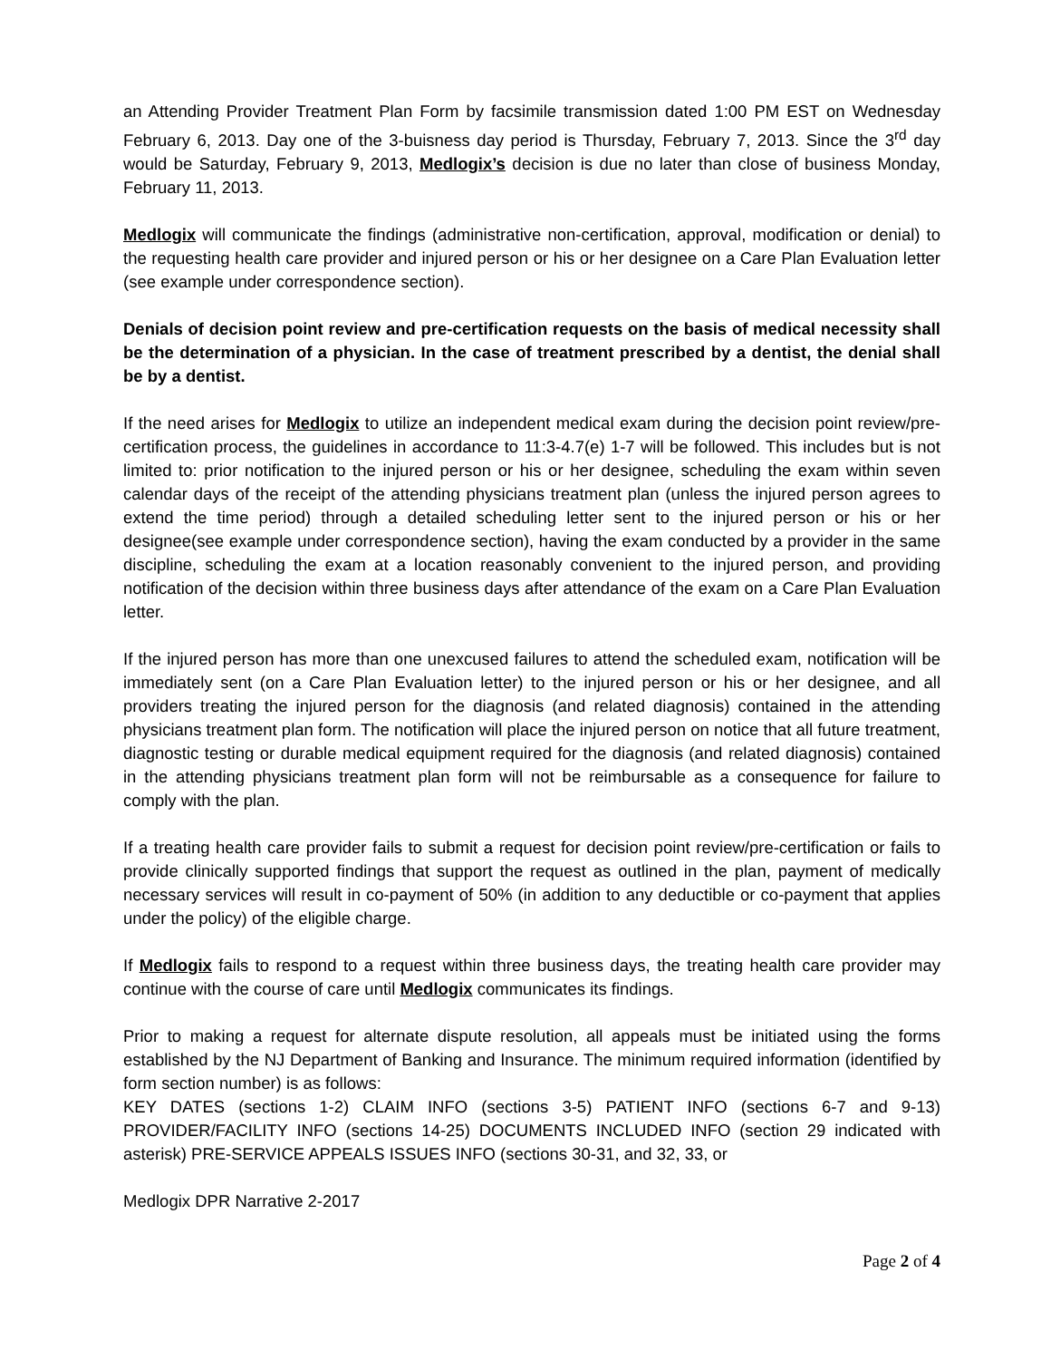an Attending Provider Treatment Plan Form by facsimile transmission dated 1:00 PM EST on Wednesday February 6, 2013. Day one of the 3-buisness day period is Thursday, February 7, 2013. Since the 3<sup>rd</sup> day would be Saturday, February 9, 2013, Medlogix’s decision is due no later than close of business Monday, February 11, 2013.
Medlogix will communicate the findings (administrative non-certification, approval, modification or denial) to the requesting health care provider and injured person or his or her designee on a Care Plan Evaluation letter (see example under correspondence section).
Denials of decision point review and pre-certification requests on the basis of medical necessity shall be the determination of a physician. In the case of treatment prescribed by a dentist, the denial shall be by a dentist.
If the need arises for Medlogix to utilize an independent medical exam during the decision point review/pre-certification process, the guidelines in accordance to 11:3-4.7(e) 1-7 will be followed. This includes but is not limited to: prior notification to the injured person or his or her designee, scheduling the exam within seven calendar days of the receipt of the attending physicians treatment plan (unless the injured person agrees to extend the time period) through a detailed scheduling letter sent to the injured person or his or her designee(see example under correspondence section), having the exam conducted by a provider in the same discipline, scheduling the exam at a location reasonably convenient to the injured person, and providing notification of the decision within three business days after attendance of the exam on a Care Plan Evaluation letter.
If the injured person has more than one unexcused failures to attend the scheduled exam, notification will be immediately sent (on a Care Plan Evaluation letter) to the injured person or his or her designee, and all providers treating the injured person for the diagnosis (and related diagnosis) contained in the attending physicians treatment plan form. The notification will place the injured person on notice that all future treatment, diagnostic testing or durable medical equipment required for the diagnosis (and related diagnosis) contained in the attending physicians treatment plan form will not be reimbursable as a consequence for failure to comply with the plan.
If a treating health care provider fails to submit a request for decision point review/pre-certification or fails to provide clinically supported findings that support the request as outlined in the plan, payment of medically necessary services will result in co-payment of 50% (in addition to any deductible or co-payment that applies under the policy) of the eligible charge.
If Medlogix fails to respond to a request within three business days, the treating health care provider may continue with the course of care until Medlogix communicates its findings.
Prior to making a request for alternate dispute resolution, all appeals must be initiated using the forms established by the NJ Department of Banking and Insurance. The minimum required information (identified by form section number) is as follows:
KEY DATES (sections 1-2) CLAIM INFO (sections 3-5) PATIENT INFO (sections 6-7 and 9-13) PROVIDER/FACILITY INFO (sections 14-25) DOCUMENTS INCLUDED INFO (section 29 indicated with asterisk) PRE-SERVICE APPEALS ISSUES INFO (sections 30-31, and 32, 33, or
Medlogix DPR Narrative 2-2017
Page 2 of 4